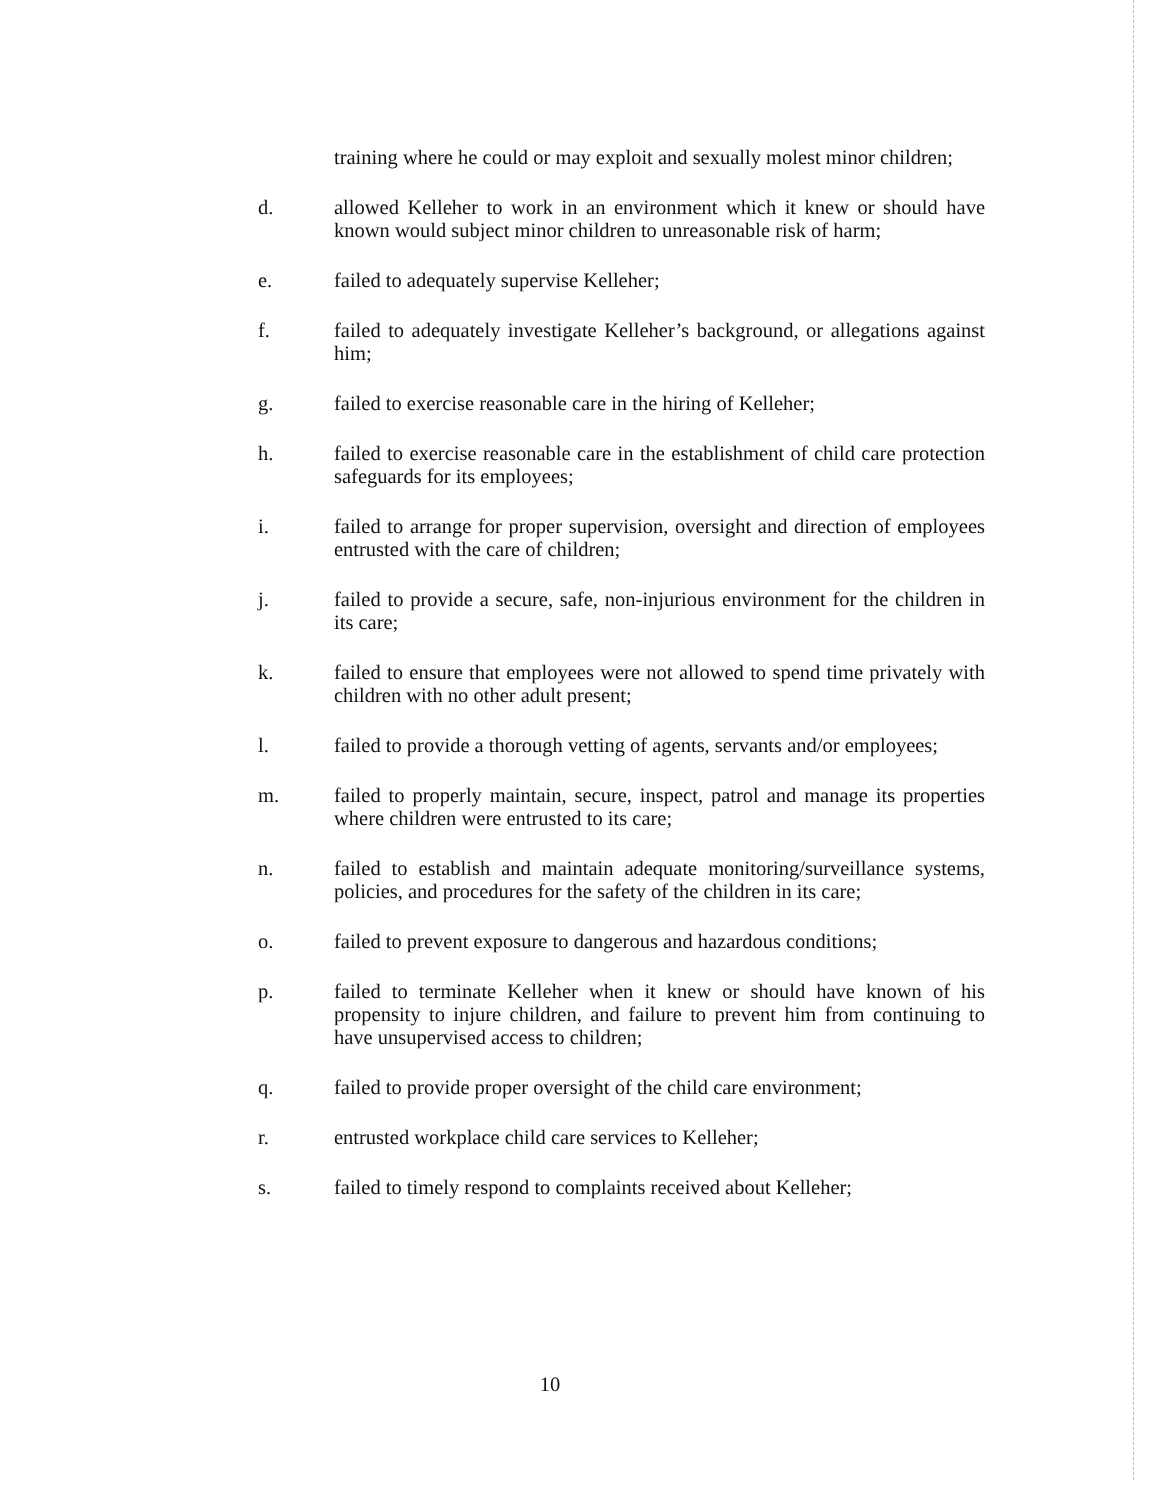training where he could or may exploit and sexually molest minor children;
d. allowed Kelleher to work in an environment which it knew or should have known would subject minor children to unreasonable risk of harm;
e. failed to adequately supervise Kelleher;
f. failed to adequately investigate Kelleher’s background, or allegations against him;
g. failed to exercise reasonable care in the hiring of Kelleher;
h. failed to exercise reasonable care in the establishment of child care protection safeguards for its employees;
i. failed to arrange for proper supervision, oversight and direction of employees entrusted with the care of children;
j. failed to provide a secure, safe, non-injurious environment for the children in its care;
k. failed to ensure that employees were not allowed to spend time privately with children with no other adult present;
l. failed to provide a thorough vetting of agents, servants and/or employees;
m. failed to properly maintain, secure, inspect, patrol and manage its properties where children were entrusted to its care;
n. failed to establish and maintain adequate monitoring/surveillance systems, policies, and procedures for the safety of the children in its care;
o. failed to prevent exposure to dangerous and hazardous conditions;
p. failed to terminate Kelleher when it knew or should have known of his propensity to injure children, and failure to prevent him from continuing to have unsupervised access to children;
q. failed to provide proper oversight of the child care environment;
r. entrusted workplace child care services to Kelleher;
s. failed to timely respond to complaints received about Kelleher;
10